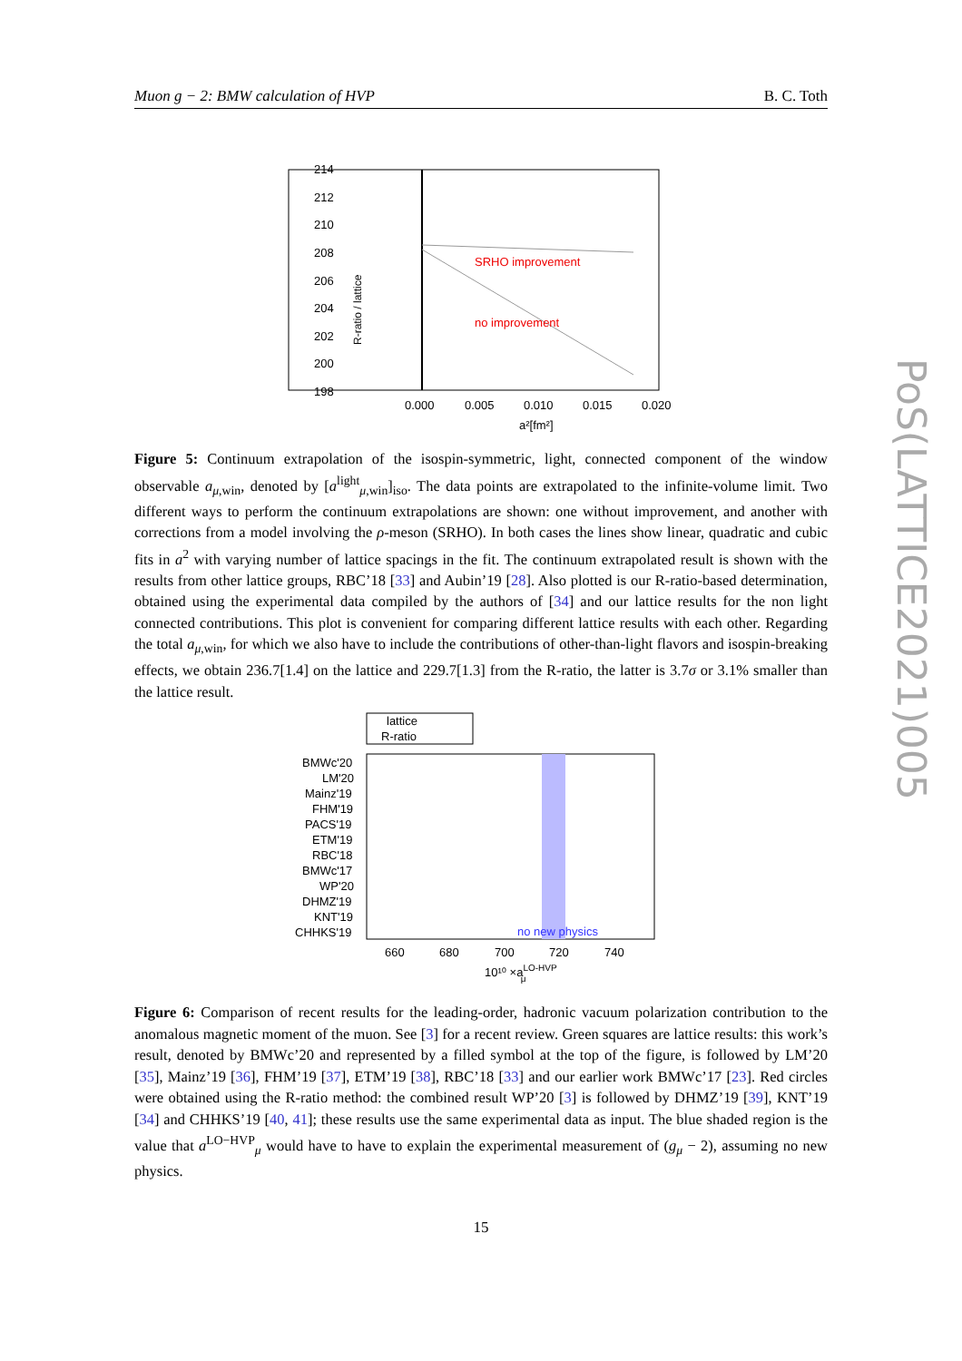Muon g − 2: BMW calculation of HVP B. C. Toth
214
212
210
208
206
204
202
200
198
0.000
0.005
0.010
0.015
0.020
a²[fm²]
SRHO improvement
no improvement
R-ratio / lattice
Figure 5: Continuum extrapolation of the isospin-symmetric, light, connected component of the window observable a<sub>μ,win</sub>, denoted by [a<sup>light</sup><sub>μ,win</sub>]<sub>iso</sub>. The data points are extrapolated to the infinite-volume limit. Two different ways to perform the continuum extrapolations are shown: one without improvement, and another with corrections from a model involving the ρ-meson (SRHO). In both cases the lines show linear, quadratic and cubic fits in a<sup>2</sup> with varying number of lattice spacings in the fit. The continuum extrapolated result is shown with the results from other lattice groups, RBC’18 [33] and Aubin’19 [28]. Also plotted is our R-ratio-based determination, obtained using the experimental data compiled by the authors of [34] and our lattice results for the non light connected contributions. This plot is convenient for comparing different lattice results with each other. Regarding the total a<sub>μ,win</sub>, for which we also have to include the contributions of other-than-light flavors and isospin-breaking effects, we obtain 236.7[1.4] on the lattice and 229.7[1.3] from the R-ratio, the latter is 3.7σ or 3.1% smaller than the lattice result.
lattice
R-ratio
BMWc'20
LM'20
Mainz'19
FHM'19
PACS'19
ETM'19
RBC'18
BMWc'17
WP'20
DHMZ'19
KNT'19
CHHKS'19
no new physics
660
680
700
720
740
10¹⁰ ×aLO-HVPμ
Figure 6: Comparison of recent results for the leading-order, hadronic vacuum polarization contribution to the anomalous magnetic moment of the muon. See [3] for a recent review. Green squares are lattice results: this work’s result, denoted by BMWc’20 and represented by a filled symbol at the top of the figure, is followed by LM’20 [35], Mainz’19 [36], FHM’19 [37], ETM’19 [38], RBC’18 [33] and our earlier work BMWc’17 [23]. Red circles were obtained using the R-ratio method: the combined result WP’20 [3] is followed by DHMZ’19 [39], KNT’19 [34] and CHHKS’19 [40, 41]; these results use the same experimental data as input. The blue shaded region is the value that a<sup>LO−HVP</sup><sub>μ</sub> would have to have to explain the experimental measurement of (g<sub>μ</sub> − 2), assuming no new physics.
15
PoS(LATTICE2021)005